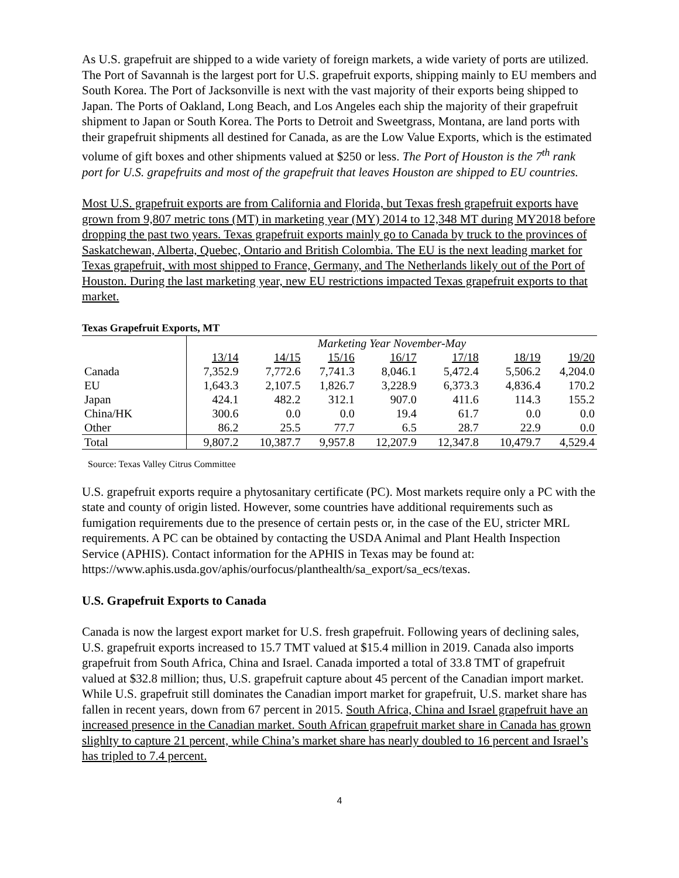As U.S. grapefruit are shipped to a wide variety of foreign markets, a wide variety of ports are utilized. The Port of Savannah is the largest port for U.S. grapefruit exports, shipping mainly to EU members and South Korea. The Port of Jacksonville is next with the vast majority of their exports being shipped to Japan. The Ports of Oakland, Long Beach, and Los Angeles each ship the majority of their grapefruit shipment to Japan or South Korea. The Ports to Detroit and Sweetgrass, Montana, are land ports with their grapefruit shipments all destined for Canada, as are the Low Value Exports, which is the estimated volume of gift boxes and other shipments valued at $250 or less. The Port of Houston is the 7<sup>th</sup> rank port for U.S. grapefruits and most of the grapefruit that leaves Houston are shipped to EU countries.
Most U.S. grapefruit exports are from California and Florida, but Texas fresh grapefruit exports have grown from 9,807 metric tons (MT) in marketing year (MY) 2014 to 12,348 MT during MY2018 before dropping the past two years. Texas grapefruit exports mainly go to Canada by truck to the provinces of Saskatchewan, Alberta, Quebec, Ontario and British Colombia. The EU is the next leading market for Texas grapefruit, with most shipped to France, Germany, and The Netherlands likely out of the Port of Houston. During the last marketing year, new EU restrictions impacted Texas grapefruit exports to that market.
Texas Grapefruit Exports, MT
| | Marketing Year November-May | | | | | | |
| | 13/14 | 14/15 | 15/16 | 16/17 | 17/18 | 18/19 | 19/20 |
| Canada | 7,352.9 | 7,772.6 | 7,741.3 | 8,046.1 | 5,472.4 | 5,506.2 | 4,204.0 |
| EU | 1,643.3 | 2,107.5 | 1,826.7 | 3,228.9 | 6,373.3 | 4,836.4 | 170.2 |
| Japan | 424.1 | 482.2 | 312.1 | 907.0 | 411.6 | 114.3 | 155.2 |
| China/HK | 300.6 | 0.0 | 0.0 | 19.4 | 61.7 | 0.0 | 0.0 |
| Other | 86.2 | 25.5 | 77.7 | 6.5 | 28.7 | 22.9 | 0.0 |
| Total | 9,807.2 | 10,387.7 | 9,957.8 | 12,207.9 | 12,347.8 | 10,479.7 | 4,529.4 |
Source: Texas Valley Citrus Committee
U.S. grapefruit exports require a phytosanitary certificate (PC). Most markets require only a PC with the state and county of origin listed. However, some countries have additional requirements such as fumigation requirements due to the presence of certain pests or, in the case of the EU, stricter MRL requirements. A PC can be obtained by contacting the USDA Animal and Plant Health Inspection Service (APHIS). Contact information for the APHIS in Texas may be found at: https://www.aphis.usda.gov/aphis/ourfocus/planthealth/sa_export/sa_ecs/texas.
U.S. Grapefruit Exports to Canada
Canada is now the largest export market for U.S. fresh grapefruit. Following years of declining sales, U.S. grapefruit exports increased to 15.7 TMT valued at $15.4 million in 2019. Canada also imports grapefruit from South Africa, China and Israel. Canada imported a total of 33.8 TMT of grapefruit valued at $32.8 million; thus, U.S. grapefruit capture about 45 percent of the Canadian import market. While U.S. grapefruit still dominates the Canadian import market for grapefruit, U.S. market share has fallen in recent years, down from 67 percent in 2015. South Africa, China and Israel grapefruit have an increased presence in the Canadian market. South African grapefruit market share in Canada has grown slighlty to capture 21 percent, while China’s market share has nearly doubled to 16 percent and Israel’s has tripled to 7.4 percent.
4